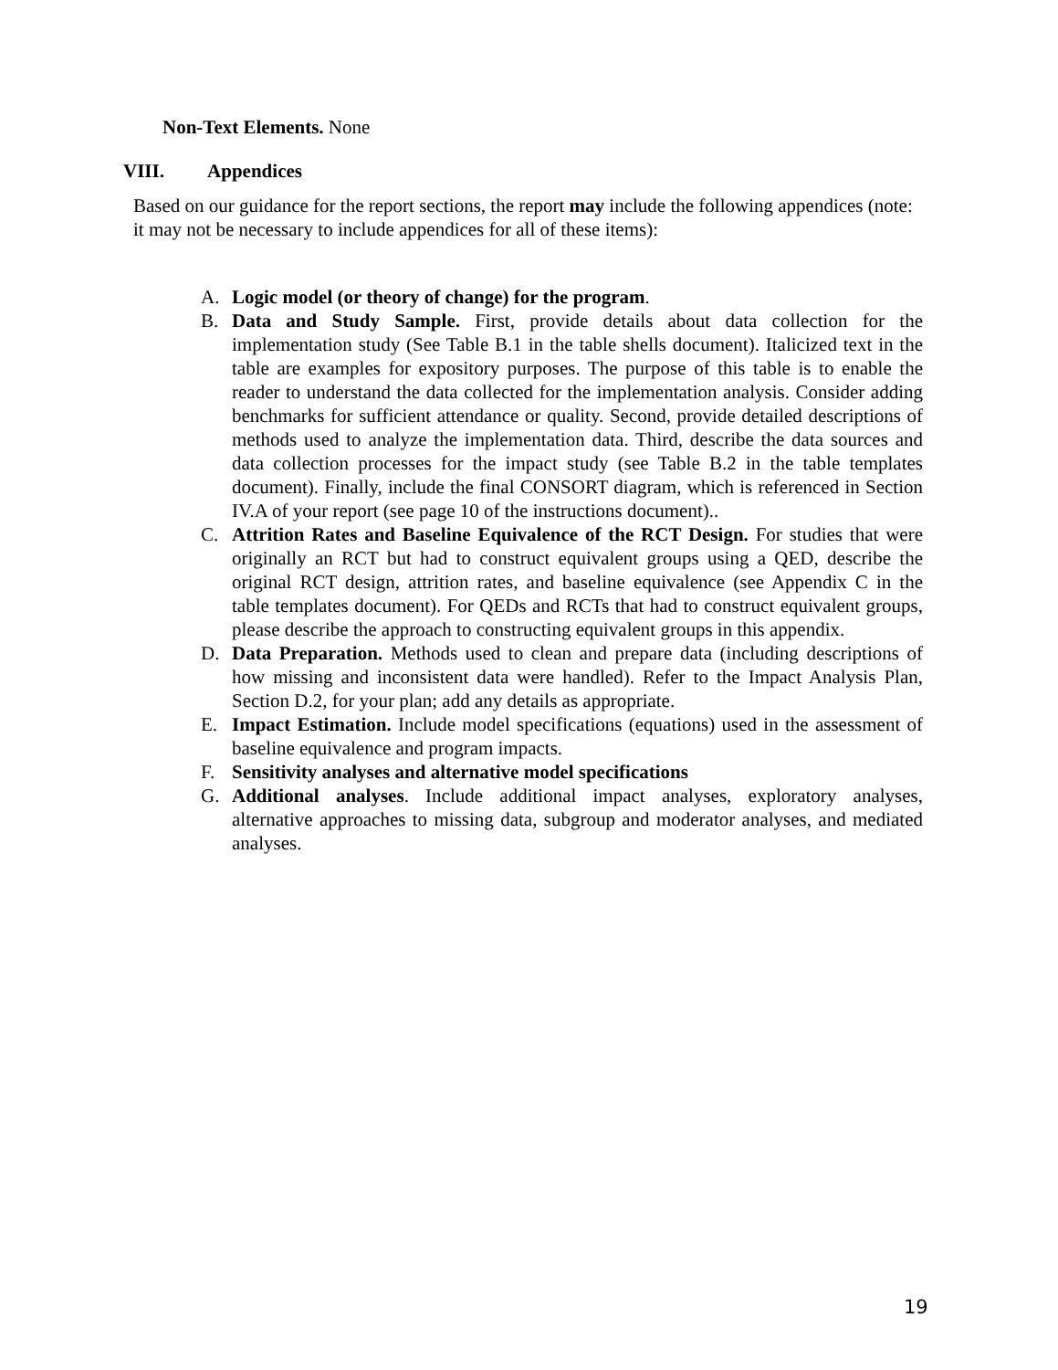Non-Text Elements. None
VIII. Appendices
Based on our guidance for the report sections, the report may include the following appendices (note: it may not be necessary to include appendices for all of these items):
A. Logic model (or theory of change) for the program.
B. Data and Study Sample. First, provide details about data collection for the implementation study (See Table B.1 in the table shells document). Italicized text in the table are examples for expository purposes. The purpose of this table is to enable the reader to understand the data collected for the implementation analysis. Consider adding benchmarks for sufficient attendance or quality. Second, provide detailed descriptions of methods used to analyze the implementation data. Third, describe the data sources and data collection processes for the impact study (see Table B.2 in the table templates document). Finally, include the final CONSORT diagram, which is referenced in Section IV.A of your report (see page 10 of the instructions document)..
C. Attrition Rates and Baseline Equivalence of the RCT Design. For studies that were originally an RCT but had to construct equivalent groups using a QED, describe the original RCT design, attrition rates, and baseline equivalence (see Appendix C in the table templates document). For QEDs and RCTs that had to construct equivalent groups, please describe the approach to constructing equivalent groups in this appendix.
D. Data Preparation. Methods used to clean and prepare data (including descriptions of how missing and inconsistent data were handled). Refer to the Impact Analysis Plan, Section D.2, for your plan; add any details as appropriate.
E. Impact Estimation. Include model specifications (equations) used in the assessment of baseline equivalence and program impacts.
F. Sensitivity analyses and alternative model specifications
G. Additional analyses. Include additional impact analyses, exploratory analyses, alternative approaches to missing data, subgroup and moderator analyses, and mediated analyses.
19